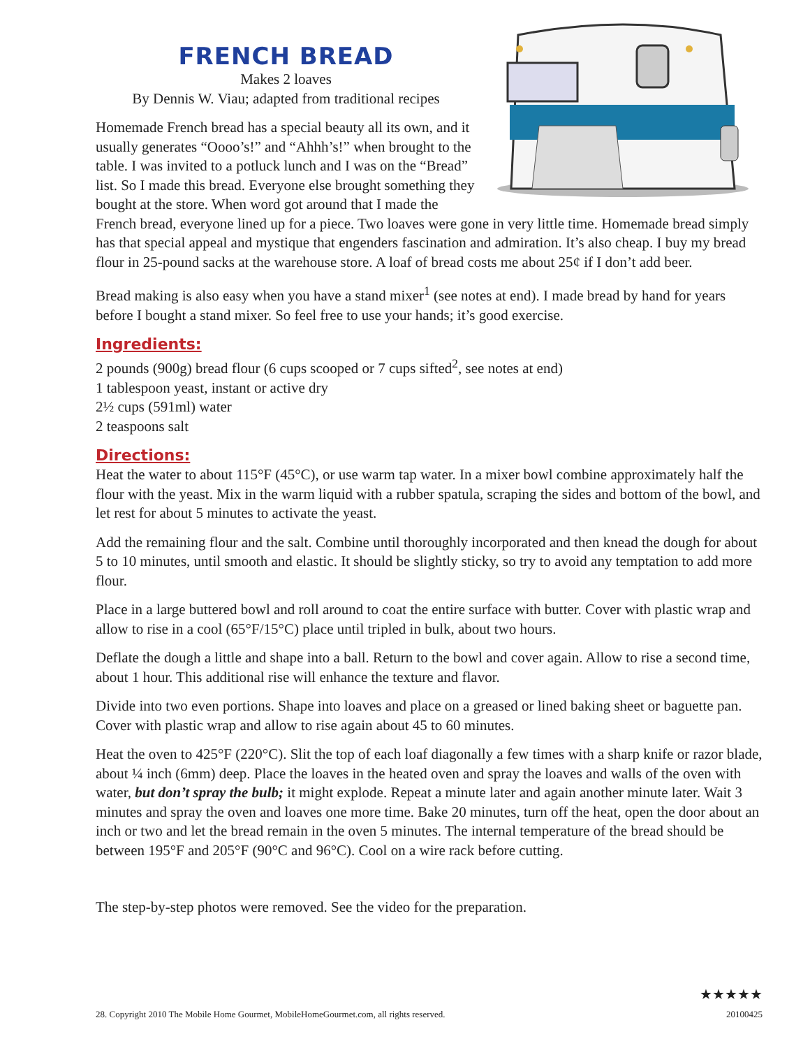FRENCH BREAD
Makes 2 loaves
By Dennis W. Viau; adapted from traditional recipes
Homemade French bread has a special beauty all its own, and it usually generates “Oooo’s!” and “Ahhh’s!” when brought to the table. I was invited to a potluck lunch and I was on the “Bread” list. So I made this bread. Everyone else brought something they bought at the store. When word got around that I made the French bread, everyone lined up for a piece. Two loaves were gone in very little time. Homemade bread simply has that special appeal and mystique that engenders fascination and admiration. It’s also cheap. I buy my bread flour in 25-pound sacks at the warehouse store. A loaf of bread costs me about 25¢ if I don’t add beer.
Bread making is also easy when you have a stand mixer<sup>1</sup> (see notes at end). I made bread by hand for years before I bought a stand mixer. So feel free to use your hands; it’s good exercise.
Ingredients:
2 pounds (900g) bread flour (6 cups scooped or 7 cups sifted<sup>2</sup>, see notes at end)
1 tablespoon yeast, instant or active dry
2½ cups (591ml) water
2 teaspoons salt
Directions:
Heat the water to about 115°F (45°C), or use warm tap water. In a mixer bowl combine approximately half the flour with the yeast. Mix in the warm liquid with a rubber spatula, scraping the sides and bottom of the bowl, and let rest for about 5 minutes to activate the yeast.
Add the remaining flour and the salt. Combine until thoroughly incorporated and then knead the dough for about 5 to 10 minutes, until smooth and elastic. It should be slightly sticky, so try to avoid any temptation to add more flour.
Place in a large buttered bowl and roll around to coat the entire surface with butter. Cover with plastic wrap and allow to rise in a cool (65°F/15°C) place until tripled in bulk, about two hours.
Deflate the dough a little and shape into a ball. Return to the bowl and cover again. Allow to rise a second time, about 1 hour. This additional rise will enhance the texture and flavor.
Divide into two even portions. Shape into loaves and place on a greased or lined baking sheet or baguette pan. Cover with plastic wrap and allow to rise again about 45 to 60 minutes.
Heat the oven to 425°F (220°C). Slit the top of each loaf diagonally a few times with a sharp knife or razor blade, about ¼ inch (6mm) deep. Place the loaves in the heated oven and spray the loaves and walls of the oven with water, but don’t spray the bulb; it might explode. Repeat a minute later and again another minute later. Wait 3 minutes and spray the oven and loaves one more time. Bake 20 minutes, turn off the heat, open the door about an inch or two and let the bread remain in the oven 5 minutes. The internal temperature of the bread should be between 195°F and 205°F (90°C and 96°C). Cool on a wire rack before cutting.
The step-by-step photos were removed. See the video for the preparation.
28. Copyright 2010 The Mobile Home Gourmet, MobileHomeGourmet.com, all rights reserved.
★★★★★
20100425